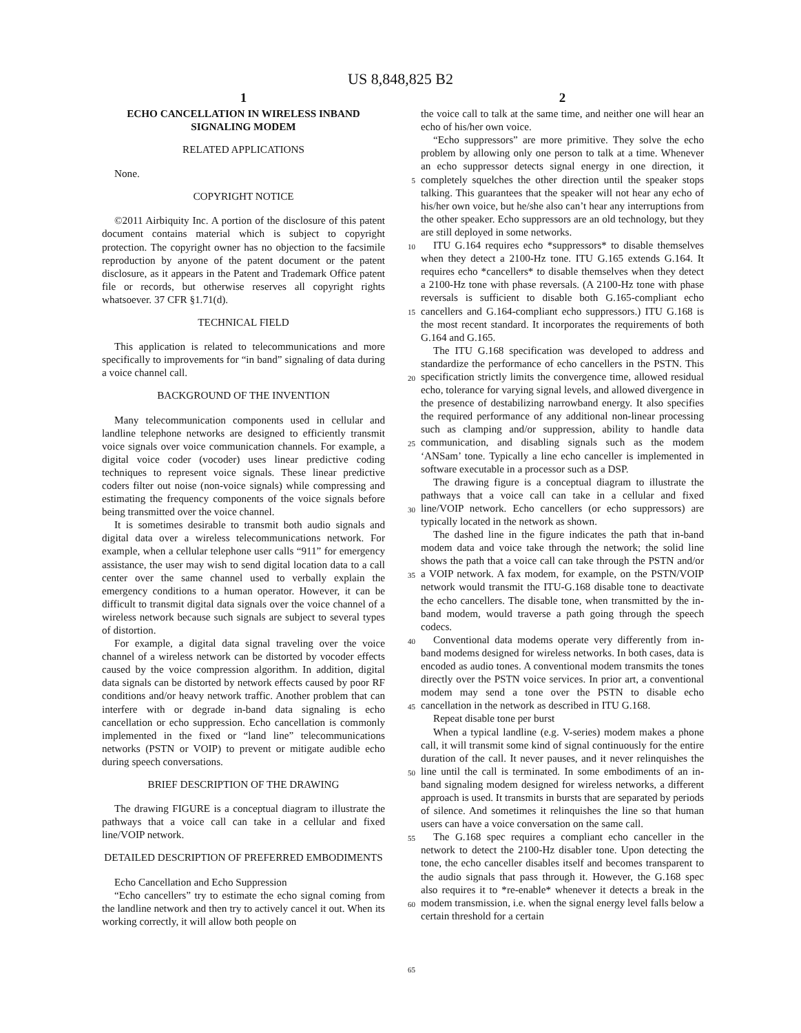US 8,848,825 B2
1
ECHO CANCELLATION IN WIRELESS INBAND SIGNALING MODEM
RELATED APPLICATIONS
None.
COPYRIGHT NOTICE
©2011 Airbiquity Inc. A portion of the disclosure of this patent document contains material which is subject to copyright protection. The copyright owner has no objection to the facsimile reproduction by anyone of the patent document or the patent disclosure, as it appears in the Patent and Trademark Office patent file or records, but otherwise reserves all copyright rights whatsoever. 37 CFR §1.71(d).
TECHNICAL FIELD
This application is related to telecommunications and more specifically to improvements for “in band” signaling of data during a voice channel call.
BACKGROUND OF THE INVENTION
Many telecommunication components used in cellular and landline telephone networks are designed to efficiently transmit voice signals over voice communication channels. For example, a digital voice coder (vocoder) uses linear predictive coding techniques to represent voice signals. These linear predictive coders filter out noise (non-voice signals) while compressing and estimating the frequency components of the voice signals before being transmitted over the voice channel.
It is sometimes desirable to transmit both audio signals and digital data over a wireless telecommunications network. For example, when a cellular telephone user calls “911” for emergency assistance, the user may wish to send digital location data to a call center over the same channel used to verbally explain the emergency conditions to a human operator. However, it can be difficult to transmit digital data signals over the voice channel of a wireless network because such signals are subject to several types of distortion.
For example, a digital data signal traveling over the voice channel of a wireless network can be distorted by vocoder effects caused by the voice compression algorithm. In addition, digital data signals can be distorted by network effects caused by poor RF conditions and/or heavy network traffic. Another problem that can interfere with or degrade in-band data signaling is echo cancellation or echo suppression. Echo cancellation is commonly implemented in the fixed or “land line” telecommunications networks (PSTN or VOIP) to prevent or mitigate audible echo during speech conversations.
BRIEF DESCRIPTION OF THE DRAWING
The drawing FIGURE is a conceptual diagram to illustrate the pathways that a voice call can take in a cellular and fixed line/VOIP network.
DETAILED DESCRIPTION OF PREFERRED EMBODIMENTS
Echo Cancellation and Echo Suppression
“Echo cancellers” try to estimate the echo signal coming from the landline network and then try to actively cancel it out. When its working correctly, it will allow both people on
5
10
15
20
25
30
35
40
45
50
55
60
65
2
the voice call to talk at the same time, and neither one will hear an echo of his/her own voice.
“Echo suppressors” are more primitive. They solve the echo problem by allowing only one person to talk at a time. Whenever an echo suppressor detects signal energy in one direction, it completely squelches the other direction until the speaker stops talking. This guarantees that the speaker will not hear any echo of his/her own voice, but he/she also can’t hear any interruptions from the other speaker. Echo suppressors are an old technology, but they are still deployed in some networks.
ITU G.164 requires echo *suppressors* to disable themselves when they detect a 2100-Hz tone. ITU G.165 extends G.164. It requires echo *cancellers* to disable themselves when they detect a 2100-Hz tone with phase reversals. (A 2100-Hz tone with phase reversals is sufficient to disable both G.165-compliant echo cancellers and G.164-compliant echo suppressors.) ITU G.168 is the most recent standard. It incorporates the requirements of both G.164 and G.165.
The ITU G.168 specification was developed to address and standardize the performance of echo cancellers in the PSTN. This specification strictly limits the convergence time, allowed residual echo, tolerance for varying signal levels, and allowed divergence in the presence of destabilizing narrowband energy. It also specifies the required performance of any additional non-linear processing such as clamping and/or suppression, ability to handle data communication, and disabling signals such as the modem ‘ANSam’ tone. Typically a line echo canceller is implemented in software executable in a processor such as a DSP.
The drawing figure is a conceptual diagram to illustrate the pathways that a voice call can take in a cellular and fixed line/VOIP network. Echo cancellers (or echo suppressors) are typically located in the network as shown.
The dashed line in the figure indicates the path that in-band modem data and voice take through the network; the solid line shows the path that a voice call can take through the PSTN and/or a VOIP network. A fax modem, for example, on the PSTN/VOIP network would transmit the ITU-G.168 disable tone to deactivate the echo cancellers. The disable tone, when transmitted by the in-band modem, would traverse a path going through the speech codecs.
Conventional data modems operate very differently from in-band modems designed for wireless networks. In both cases, data is encoded as audio tones. A conventional modem transmits the tones directly over the PSTN voice services. In prior art, a conventional modem may send a tone over the PSTN to disable echo cancellation in the network as described in ITU G.168.
Repeat disable tone per burst
When a typical landline (e.g. V-series) modem makes a phone call, it will transmit some kind of signal continuously for the entire duration of the call. It never pauses, and it never relinquishes the line until the call is terminated. In some embodiments of an in-band signaling modem designed for wireless networks, a different approach is used. It transmits in bursts that are separated by periods of silence. And sometimes it relinquishes the line so that human users can have a voice conversation on the same call.
The G.168 spec requires a compliant echo canceller in the network to detect the 2100-Hz disabler tone. Upon detecting the tone, the echo canceller disables itself and becomes transparent to the audio signals that pass through it. However, the G.168 spec also requires it to *re-enable* whenever it detects a break in the modem transmission, i.e. when the signal energy level falls below a certain threshold for a certain